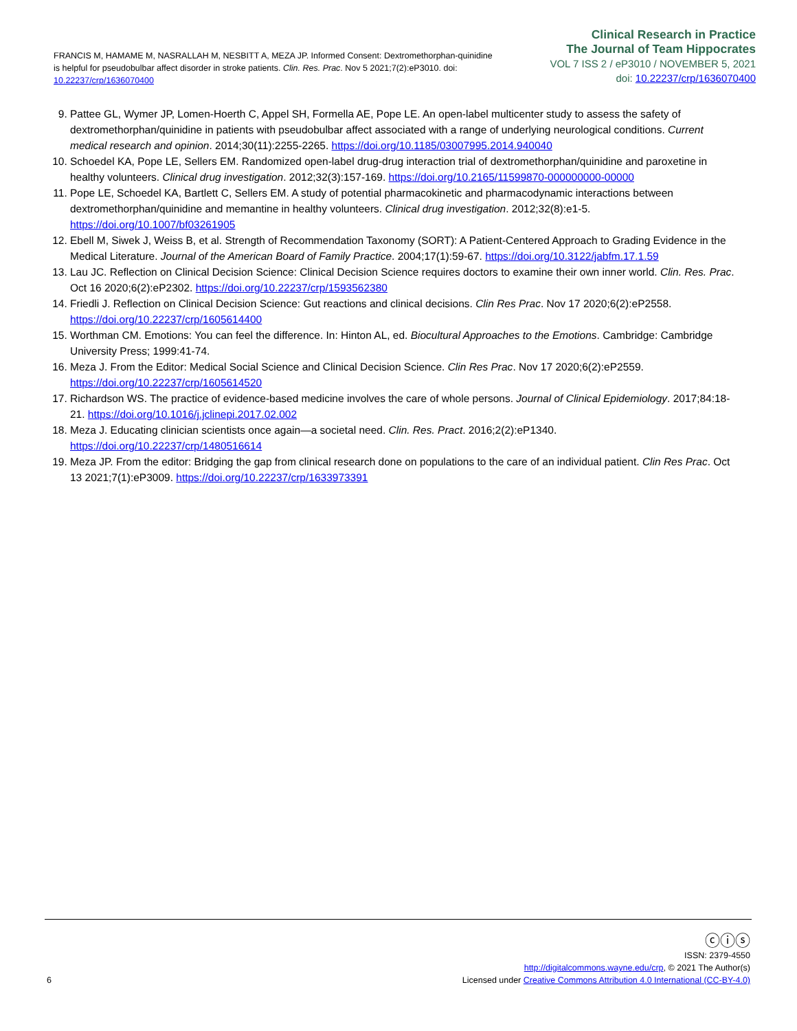FRANCIS M, HAMAME M, NASRALLAH M, NESBITT A, MEZA JP. Informed Consent: Dextromethorphan-quinidine is helpful for pseudobulbar affect disorder in stroke patients. Clin. Res. Prac. Nov 5 2021;7(2):eP3010. doi: 10.22237/crp/1636070400
Clinical Research in Practice
The Journal of Team Hippocrates
VOL 7 ISS 2 / eP3010 / NOVEMBER 5, 2021
doi: 10.22237/crp/1636070400
9. Pattee GL, Wymer JP, Lomen-Hoerth C, Appel SH, Formella AE, Pope LE. An open-label multicenter study to assess the safety of dextromethorphan/quinidine in patients with pseudobulbar affect associated with a range of underlying neurological conditions. Current medical research and opinion. 2014;30(11):2255-2265. https://doi.org/10.1185/03007995.2014.940040
10. Schoedel KA, Pope LE, Sellers EM. Randomized open-label drug-drug interaction trial of dextromethorphan/quinidine and paroxetine in healthy volunteers. Clinical drug investigation. 2012;32(3):157-169. https://doi.org/10.2165/11599870-000000000-00000
11. Pope LE, Schoedel KA, Bartlett C, Sellers EM. A study of potential pharmacokinetic and pharmacodynamic interactions between dextromethorphan/quinidine and memantine in healthy volunteers. Clinical drug investigation. 2012;32(8):e1-5. https://doi.org/10.1007/bf03261905
12. Ebell M, Siwek J, Weiss B, et al. Strength of Recommendation Taxonomy (SORT): A Patient-Centered Approach to Grading Evidence in the Medical Literature. Journal of the American Board of Family Practice. 2004;17(1):59-67. https://doi.org/10.3122/jabfm.17.1.59
13. Lau JC. Reflection on Clinical Decision Science: Clinical Decision Science requires doctors to examine their own inner world. Clin. Res. Prac. Oct 16 2020;6(2):eP2302. https://doi.org/10.22237/crp/1593562380
14. Friedli J. Reflection on Clinical Decision Science: Gut reactions and clinical decisions. Clin Res Prac. Nov 17 2020;6(2):eP2558. https://doi.org/10.22237/crp/1605614400
15. Worthman CM. Emotions: You can feel the difference. In: Hinton AL, ed. Biocultural Approaches to the Emotions. Cambridge: Cambridge University Press; 1999:41-74.
16. Meza J. From the Editor: Medical Social Science and Clinical Decision Science. Clin Res Prac. Nov 17 2020;6(2):eP2559. https://doi.org/10.22237/crp/1605614520
17. Richardson WS. The practice of evidence-based medicine involves the care of whole persons. Journal of Clinical Epidemiology. 2017;84:18-21. https://doi.org/10.1016/j.jclinepi.2017.02.002
18. Meza J. Educating clinician scientists once again—a societal need. Clin. Res. Pract. 2016;2(2):eP1340. https://doi.org/10.22237/crp/1480516614
19. Meza JP. From the editor: Bridging the gap from clinical research done on populations to the care of an individual patient. Clin Res Prac. Oct 13 2021;7(1):eP3009. https://doi.org/10.22237/crp/1633973391
6
ⓒⓘⓢ
ISSN: 2379-4550
http://digitalcommons.wayne.edu/crp, © 2021 The Author(s)
Licensed under Creative Commons Attribution 4.0 International (CC-BY-4.0)